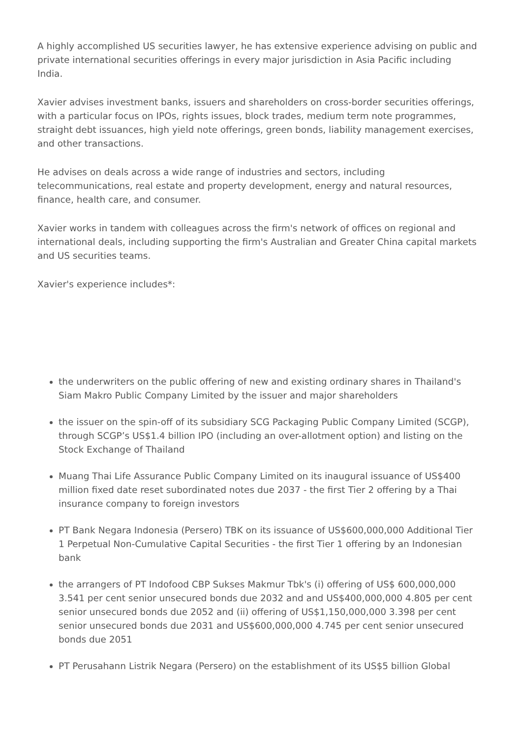A highly accomplished US securities lawyer, he has extensive experience advising on public and private international securities offerings in every major jurisdiction in Asia Pacific including India.
Xavier advises investment banks, issuers and shareholders on cross-border securities offerings, with a particular focus on IPOs, rights issues, block trades, medium term note programmes, straight debt issuances, high yield note offerings, green bonds, liability management exercises, and other transactions.
He advises on deals across a wide range of industries and sectors, including telecommunications, real estate and property development, energy and natural resources, finance, health care, and consumer.
Xavier works in tandem with colleagues across the firm's network of offices on regional and international deals, including supporting the firm's Australian and Greater China capital markets and US securities teams.
Xavier's experience includes*:
the underwriters on the public offering of new and existing ordinary shares in Thailand's Siam Makro Public Company Limited by the issuer and major shareholders
the issuer on the spin-off of its subsidiary SCG Packaging Public Company Limited (SCGP), through SCGP’s US$1.4 billion IPO (including an over-allotment option) and listing on the Stock Exchange of Thailand
Muang Thai Life Assurance Public Company Limited on its inaugural issuance of US$400 million fixed date reset subordinated notes due 2037 - the first Tier 2 offering by a Thai insurance company to foreign investors
PT Bank Negara Indonesia (Persero) TBK on its issuance of US$600,000,000 Additional Tier 1 Perpetual Non-Cumulative Capital Securities - the first Tier 1 offering by an Indonesian bank
the arrangers of PT Indofood CBP Sukses Makmur Tbk's (i) offering of US$ 600,000,000 3.541 per cent senior unsecured bonds due 2032 and and US$400,000,000 4.805 per cent senior unsecured bonds due 2052 and (ii) offering of US$1,150,000,000 3.398 per cent senior unsecured bonds due 2031 and US$600,000,000 4.745 per cent senior unsecured bonds due 2051
PT Perusahann Listrik Negara (Persero) on the establishment of its US$5 billion Global